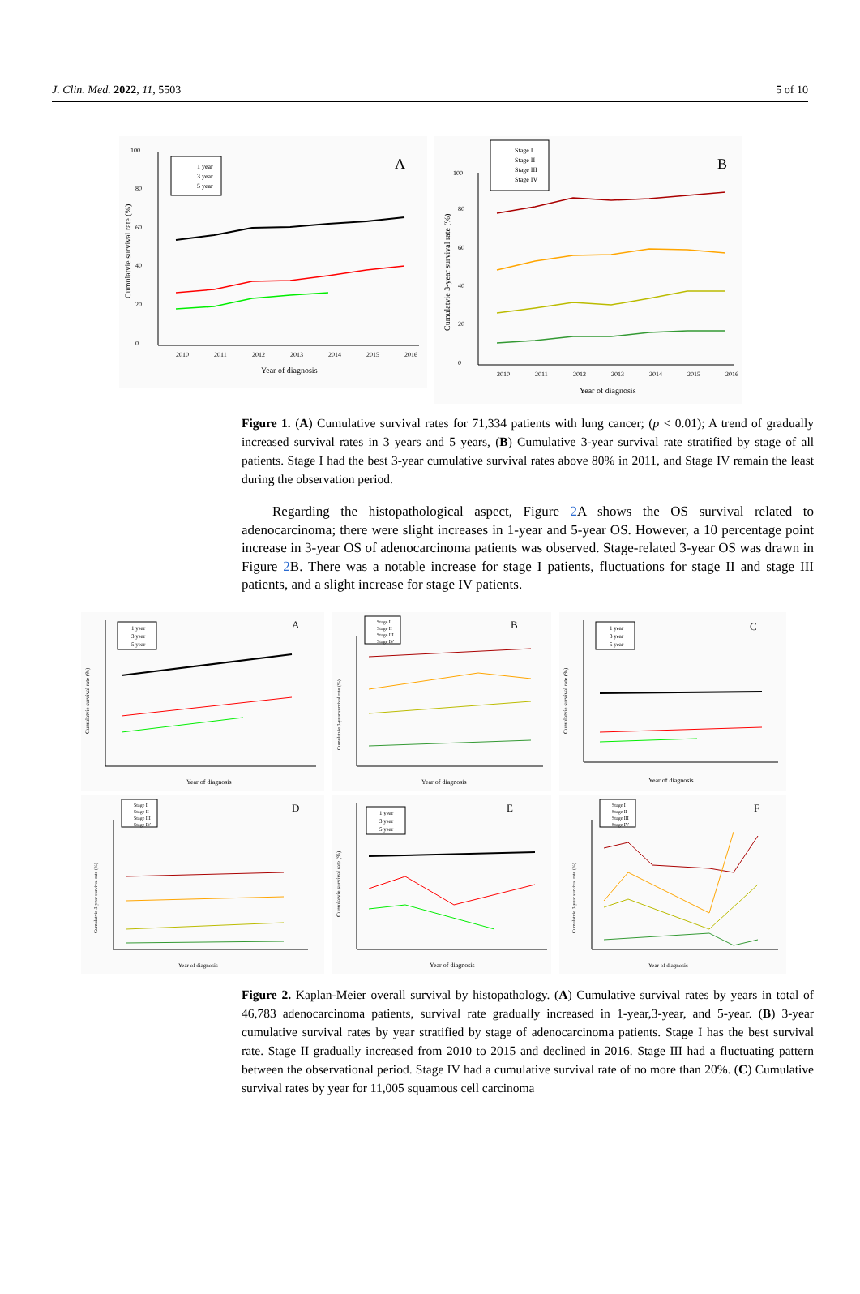J. Clin. Med. 2022, 11, 5503 5 of 10
0
20
40
60
80
100
A
1 year
3 year
5 year
2010
2011
2012
2013
2014
2015
2016
Year of diagnosis
Cumulatvie survival rate (%)
0
20
40
60
80
100
B
Stage I
Stage II
Stage III
Stage IV
2010
2011
2012
2013
2014
2015
2016
Year of diagnosis
Cumulatvie 3-year survival rate (%)
Figure 1. (A) Cumulative survival rates for 71,334 patients with lung cancer; (p < 0.01); A trend of gradually increased survival rates in 3 years and 5 years, (B) Cumulative 3-year survival rate stratified by stage of all patients. Stage I had the best 3-year cumulative survival rates above 80% in 2011, and Stage IV remain the least during the observation period.
Regarding the histopathological aspect, Figure 2 A shows the OS survival related to adenocarcinoma; there were slight increases in 1-year and 5-year OS. However, a 10 percentage point increase in 3-year OS of adenocarcinoma patients was observed. Stage-related 3-year OS was drawn in Figure 2 B. There was a notable increase for stage I patients, fluctuations for stage II and stage III patients, and a slight increase for stage IV patients.
A
1 year
3 year
5 year
Year of diagnosis
Cumulatvie survival rate (%)
B
Stage I
Stage II
Stage III
Stage IV
Year of diagnosis
Cumulatvie 3-year survival rate (%)
C
1 year
3 year
5 year
Year of diagnosis
Cumulatvie survival rate (%)
D
Stage I
Stage II
Stage III
Stage IV
Year of diagnosis
Cumulatvie 3-year survival rate (%)
E
1 year
3 year
5 year
Year of diagnosis
Cumulatvie survival rate (%)
F
Stage I
Stage II
Stage III
Stage IV
Year of diagnosis
Cumulatvie 3-year survival rate (%)
Figure 2. Kaplan-Meier overall survival by histopathology. (A) Cumulative survival rates by years in total of 46,783 adenocarcinoma patients, survival rate gradually increased in 1-year,3-year, and 5-year. (B) 3-year cumulative survival rates by year stratified by stage of adenocarcinoma patients. Stage I has the best survival rate. Stage II gradually increased from 2010 to 2015 and declined in 2016. Stage III had a fluctuating pattern between the observational period. Stage IV had a cumulative survival rate of no more than 20%. (C) Cumulative survival rates by year for 11,005 squamous cell carcinoma